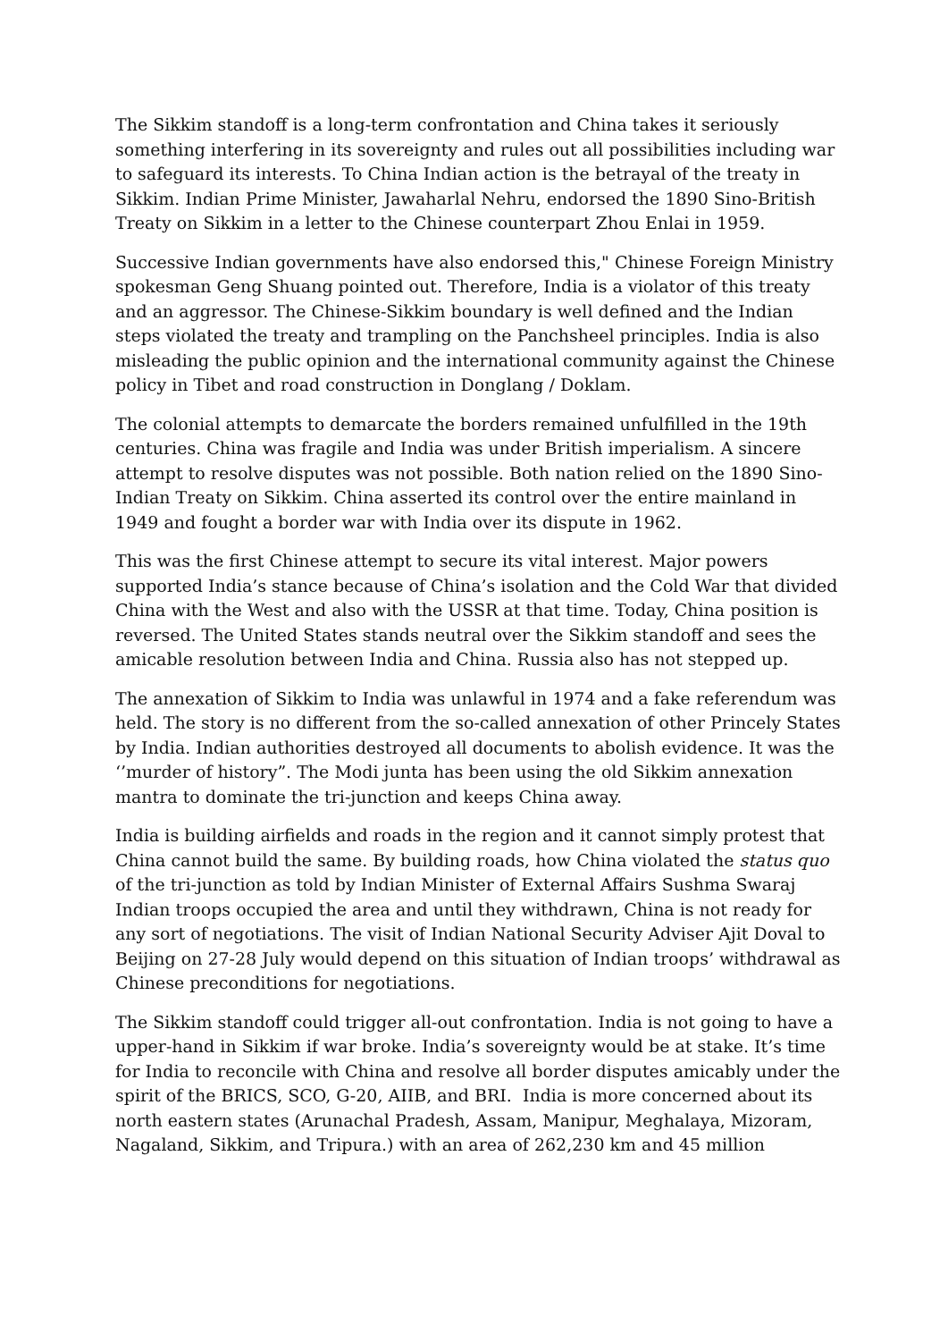The Sikkim standoff is a long-term confrontation and China takes it seriously something interfering in its sovereignty and rules out all possibilities including war to safeguard its interests. To China Indian action is the betrayal of the treaty in Sikkim. Indian Prime Minister, Jawaharlal Nehru, endorsed the 1890 Sino-British Treaty on Sikkim in a letter to the Chinese counterpart Zhou Enlai in 1959.
Successive Indian governments have also endorsed this," Chinese Foreign Ministry spokesman Geng Shuang pointed out. Therefore, India is a violator of this treaty and an aggressor. The Chinese-Sikkim boundary is well defined and the Indian steps violated the treaty and trampling on the Panchsheel principles. India is also misleading the public opinion and the international community against the Chinese policy in Tibet and road construction in Donglang / Doklam.
The colonial attempts to demarcate the borders remained unfulfilled in the 19th centuries. China was fragile and India was under British imperialism. A sincere attempt to resolve disputes was not possible. Both nation relied on the 1890 Sino-Indian Treaty on Sikkim. China asserted its control over the entire mainland in 1949 and fought a border war with India over its dispute in 1962.
This was the first Chinese attempt to secure its vital interest. Major powers supported India’s stance because of China’s isolation and the Cold War that divided China with the West and also with the USSR at that time. Today, China position is reversed. The United States stands neutral over the Sikkim standoff and sees the amicable resolution between India and China. Russia also has not stepped up.
The annexation of Sikkim to India was unlawful in 1974 and a fake referendum was held. The story is no different from the so-called annexation of other Princely States by India. Indian authorities destroyed all documents to abolish evidence. It was the ‘’murder of history”. The Modi junta has been using the old Sikkim annexation mantra to dominate the tri-junction and keeps China away.
India is building airfields and roads in the region and it cannot simply protest that China cannot build the same. By building roads, how China violated the status quo of the tri-junction as told by Indian Minister of External Affairs Sushma Swaraj Indian troops occupied the area and until they withdrawn, China is not ready for any sort of negotiations. The visit of Indian National Security Adviser Ajit Doval to Beijing on 27-28 July would depend on this situation of Indian troops’ withdrawal as Chinese preconditions for negotiations.
The Sikkim standoff could trigger all-out confrontation. India is not going to have a upper-hand in Sikkim if war broke. India’s sovereignty would be at stake. It’s time for India to reconcile with China and resolve all border disputes amicably under the spirit of the BRICS, SCO, G-20, AIIB, and BRI. India is more concerned about its north eastern states (Arunachal Pradesh, Assam, Manipur, Meghalaya, Mizoram, Nagaland, Sikkim, and Tripura.) with an area of 262,230 km and 45 million